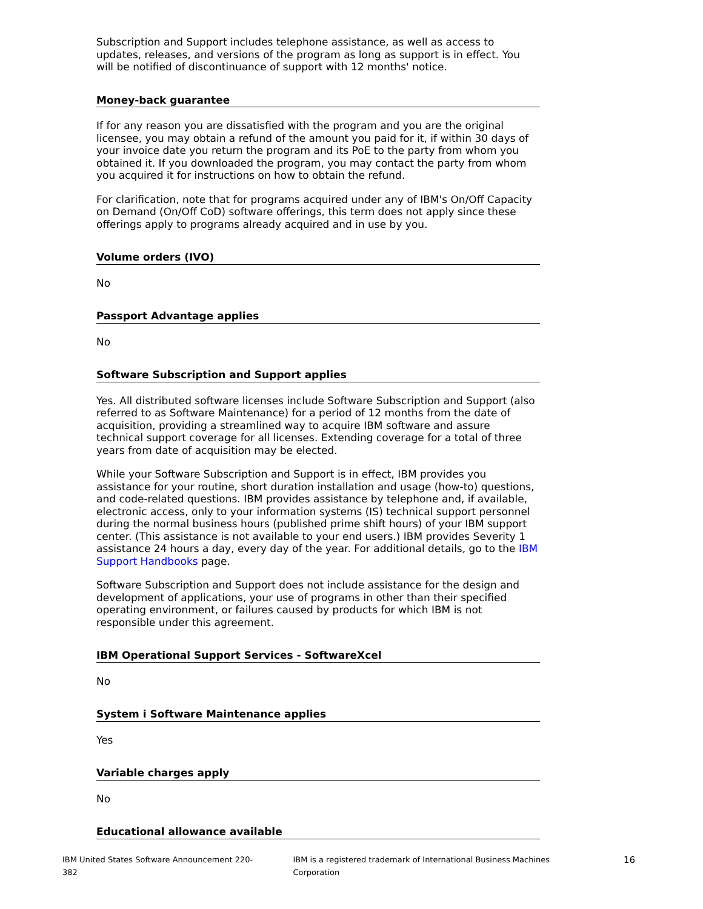Subscription and Support includes telephone assistance, as well as access to updates, releases, and versions of the program as long as support is in effect. You will be notified of discontinuance of support with 12 months' notice.
Money-back guarantee
If for any reason you are dissatisfied with the program and you are the original licensee, you may obtain a refund of the amount you paid for it, if within 30 days of your invoice date you return the program and its PoE to the party from whom you obtained it. If you downloaded the program, you may contact the party from whom you acquired it for instructions on how to obtain the refund.
For clarification, note that for programs acquired under any of IBM's On/Off Capacity on Demand (On/Off CoD) software offerings, this term does not apply since these offerings apply to programs already acquired and in use by you.
Volume orders (IVO)
No
Passport Advantage applies
No
Software Subscription and Support applies
Yes. All distributed software licenses include Software Subscription and Support (also referred to as Software Maintenance) for a period of 12 months from the date of acquisition, providing a streamlined way to acquire IBM software and assure technical support coverage for all licenses. Extending coverage for a total of three years from date of acquisition may be elected.
While your Software Subscription and Support is in effect, IBM provides you assistance for your routine, short duration installation and usage (how-to) questions, and code-related questions. IBM provides assistance by telephone and, if available, electronic access, only to your information systems (IS) technical support personnel during the normal business hours (published prime shift hours) of your IBM support center. (This assistance is not available to your end users.) IBM provides Severity 1 assistance 24 hours a day, every day of the year. For additional details, go to the IBM Support Handbooks page.
Software Subscription and Support does not include assistance for the design and development of applications, your use of programs in other than their specified operating environment, or failures caused by products for which IBM is not responsible under this agreement.
IBM Operational Support Services - SoftwareXcel
No
System i Software Maintenance applies
Yes
Variable charges apply
No
Educational allowance available
IBM United States Software Announcement 220-382 IBM is a registered trademark of International Business Machines Corporation 16